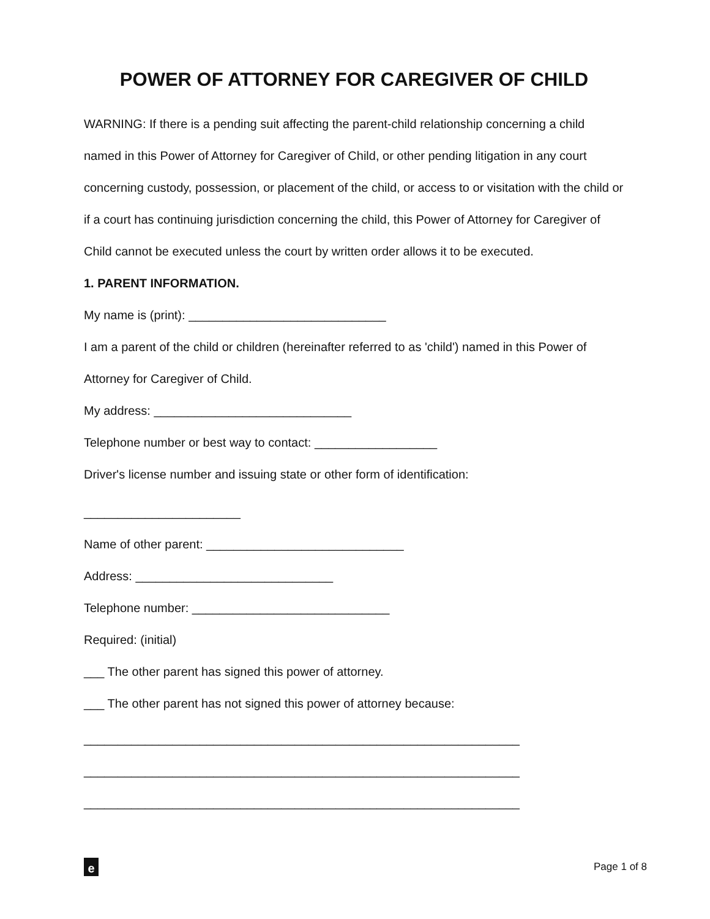POWER OF ATTORNEY FOR CAREGIVER OF CHILD
WARNING: If there is a pending suit affecting the parent-child relationship concerning a child named in this Power of Attorney for Caregiver of Child, or other pending litigation in any court concerning custody, possession, or placement of the child, or access to or visitation with the child or if a court has continuing jurisdiction concerning the child, this Power of Attorney for Caregiver of Child cannot be executed unless the court by written order allows it to be executed.
1. PARENT INFORMATION.
My name is (print): _____________________________
I am a parent of the child or children (hereinafter referred to as 'child') named in this Power of Attorney for Caregiver of Child.
My address: _____________________________
Telephone number or best way to contact: __________________
Driver's license number and issuing state or other form of identification:
_______________________
Name of other parent: _____________________________
Address: _____________________________
Telephone number: _____________________________
Required: (initial)
___ The other parent has signed this power of attorney.
___ The other parent has not signed this power of attorney because:
________________________________________________________________
________________________________________________________________
________________________________________________________________
e
Page 1 of 8